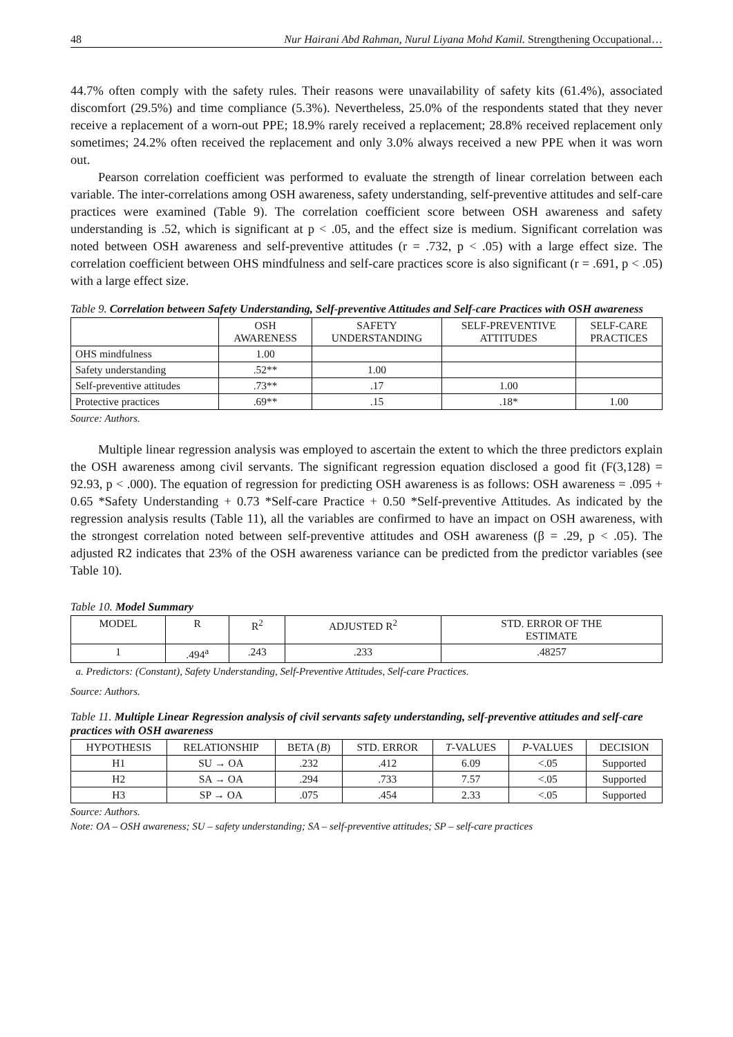48 Nur Hairani Abd Rahman, Nurul Liyana Mohd Kamil. Strengthening Occupational…
44.7% often comply with the safety rules. Their reasons were unavailability of safety kits (61.4%), associated discomfort (29.5%) and time compliance (5.3%). Nevertheless, 25.0% of the respondents stated that they never receive a replacement of a worn-out PPE; 18.9% rarely received a replacement; 28.8% received replacement only sometimes; 24.2% often received the replacement and only 3.0% always received a new PPE when it was worn out.
Pearson correlation coefficient was performed to evaluate the strength of linear correlation between each variable. The inter-correlations among OSH awareness, safety understanding, self-preventive attitudes and self-care practices were examined (Table 9). The correlation coefficient score between OSH awareness and safety understanding is .52, which is significant at p < .05, and the effect size is medium. Significant correlation was noted between OSH awareness and self-preventive attitudes (r = .732, p < .05) with a large effect size. The correlation coefficient between OHS mindfulness and self-care practices score is also significant (r = .691, p < .05) with a large effect size.
Table 9. Correlation between Safety Understanding, Self-preventive Attitudes and Self-care Practices with OSH awareness
| | OSH AWARENESS | SAFETY UNDERSTANDING | SELF-PREVENTIVE ATTITUDES | SELF-CARE PRACTICES |
| --- | --- | --- | --- | --- |
| OHS mindfulness | 1.00 | | | |
| Safety understanding | .52** | 1.00 | | |
| Self-preventive attitudes | .73** | .17 | 1.00 | |
| Protective practices | .69** | .15 | .18* | 1.00 |
Source: Authors.
Multiple linear regression analysis was employed to ascertain the extent to which the three predictors explain the OSH awareness among civil servants. The significant regression equation disclosed a good fit (F(3,128) = 92.93, p < .000). The equation of regression for predicting OSH awareness is as follows: OSH awareness = .095 + 0.65 *Safety Understanding + 0.73 *Self-care Practice + 0.50 *Self-preventive Attitudes. As indicated by the regression analysis results (Table 11), all the variables are confirmed to have an impact on OSH awareness, with the strongest correlation noted between self-preventive attitudes and OSH awareness (β = .29, p < .05). The adjusted R2 indicates that 23% of the OSH awareness variance can be predicted from the predictor variables (see Table 10).
Table 10. Model Summary
| MODEL | R | R<sup>2</sup> | ADJUSTED R<sup>2</sup> | STD. ERROR OF THE ESTIMATE |
| --- | --- | --- | --- | --- |
| 1 | .494<sup>a</sup> | .243 | .233 | .48257 |
a. Predictors: (Constant), Safety Understanding, Self-Preventive Attitudes, Self-care Practices.
Source: Authors.
Table 11. Multiple Linear Regression analysis of civil servants safety understanding, self-preventive attitudes and self-care practices with OSH awareness
| HYPOTHESIS | RELATIONSHIP | BETA ( B ) | STD. ERROR | T -VALUES | P -VALUES | DECISION |
| --- | --- | --- | --- | --- | --- | --- |
| H1 | SU → OA | .232 | .412 | 6.09 | <.05 | Supported |
| H2 | SA → OA | .294 | .733 | 7.57 | <.05 | Supported |
| H3 | SP → OA | .075 | .454 | 2.33 | <.05 | Supported |
Source: Authors.
Note: OA – OSH awareness; SU – safety understanding; SA – self-preventive attitudes; SP – self-care practices